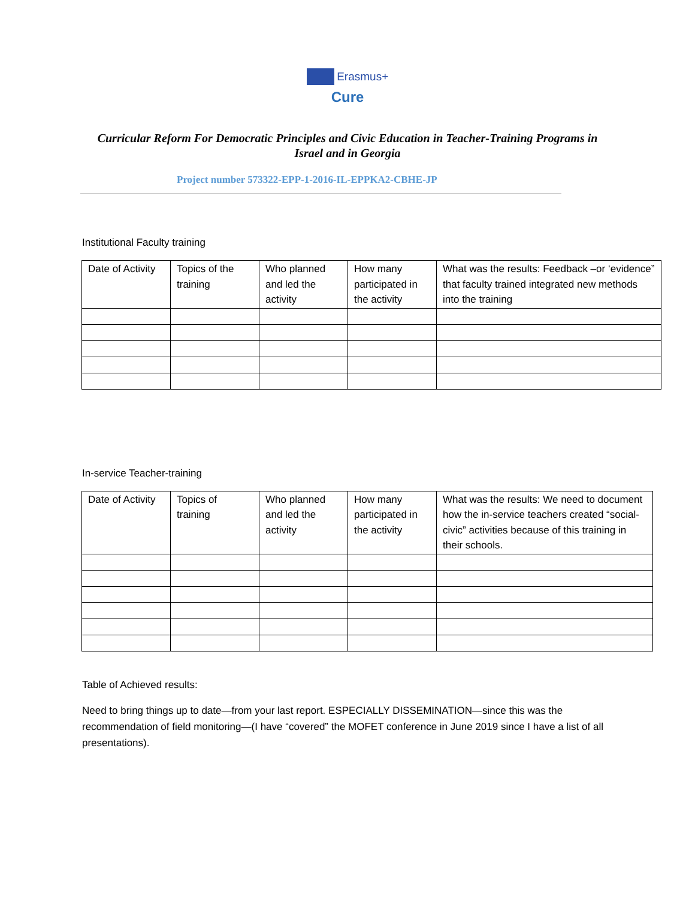Erasmus+
Cure
Curricular Reform For Democratic Principles and Civic Education in Teacher-Training Programs in Israel and in Georgia
Project number 573322-EPP-1-2016-IL-EPPKA2-CBHE-JP
Institutional Faculty training
| Date of Activity | Topics of the training | Who planned and led the activity | How many participated in the activity | What was the results: Feedback –or ‘evidence” that faculty trained integrated new methods into the training |
In-service Teacher-training
| Date of Activity | Topics of training | Who planned and led the activity | How many participated in the activity | What was the results: We need to document how the in-service teachers created “social-civic” activities because of this training in their schools. |
Table of Achieved results:
Need to bring things up to date—from your last report. ESPECIALLY DISSEMINATION—since this was the recommendation of field monitoring—(I have “covered” the MOFET conference in June 2019 since I have a list of all presentations).